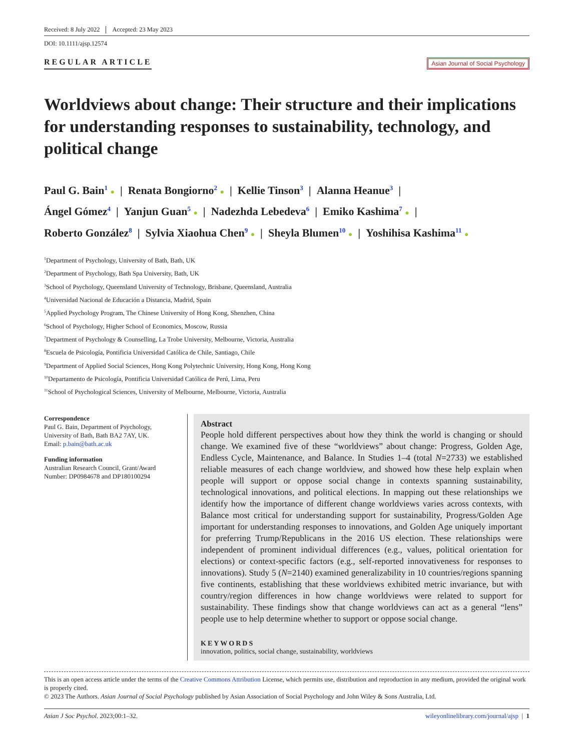Received: 8 July 2022 Accepted: 23 May 2023
DOI: 10.1111/ajsp.12574
REGULAR ARTICLE
Asian Journal of Social Psychology
Worldviews about change: Their structure and their implications for understanding responses to sustainability, technology, and political change
Paul G. Bain<sup>1</sup> ● | Renata Bongiorno<sup>2</sup> ● | Kellie Tinson<sup>3</sup> | Alanna Heanue<sup>3</sup> |
Ángel Gómez<sup>4</sup> | Yanjun Guan<sup>5</sup> ● | Nadezhda Lebedeva<sup>6</sup> | Emiko Kashima<sup>7</sup> ● |
Roberto González<sup>8</sup> | Sylvia Xiaohua Chen<sup>9</sup> ● | Sheyla Blumen<sup>10</sup> ● | Yoshihisa Kashima<sup>11</sup> ●
<sup>1</sup> Department of Psychology, University of Bath, Bath, UK
<sup>2</sup> Department of Psychology, Bath Spa University, Bath, UK
<sup>3</sup> School of Psychology, Queensland University of Technology, Brisbane, Queensland, Australia
<sup>4</sup> Universidad Nacional de Educación a Distancia, Madrid, Spain
<sup>5</sup> Applied Psychology Program, The Chinese University of Hong Kong, Shenzhen, China
<sup>6</sup> School of Psychology, Higher School of Economics, Moscow, Russia
<sup>7</sup> Department of Psychology & Counselling, La Trobe University, Melbourne, Victoria, Australia
<sup>8</sup> Escuela de Psicología, Pontificia Universidad Católica de Chile, Santiago, Chile
<sup>9</sup> Department of Applied Social Sciences, Hong Kong Polytechnic University, Hong Kong, Hong Kong
<sup>10</sup> Departamento de Psicología, Pontificia Universidad Católica de Perú, Lima, Peru
<sup>11</sup> School of Psychological Sciences, University of Melbourne, Melbourne, Victoria, Australia
Correspondence
Paul G. Bain, Department of Psychology, University of Bath, Bath BA2 7AY, UK.
Email: p.bain@bath.ac.uk
Funding information
Australian Research Council, Grant/Award Number: DP0984678 and DP180100294
Abstract
People hold different perspectives about how they think the world is changing or should change. We examined five of these “worldviews” about change: Progress, Golden Age, Endless Cycle, Maintenance, and Balance. In Studies 1–4 (total N=2733) we established reliable measures of each change worldview, and showed how these help explain when people will support or oppose social change in contexts spanning sustainability, technological innovations, and political elections. In mapping out these relationships we identify how the importance of different change worldviews varies across contexts, with Balance most critical for understanding support for sustainability, Progress/Golden Age important for understanding responses to innovations, and Golden Age uniquely important for preferring Trump/Republicans in the 2016 US election. These relationships were independent of prominent individual differences (e.g., values, political orientation for elections) or context-specific factors (e.g., self-reported innovativeness for responses to innovations). Study 5 (N=2140) examined generalizability in 10 countries/regions spanning five continents, establishing that these worldviews exhibited metric invariance, but with country/region differences in how change worldviews were related to support for sustainability. These findings show that change worldviews can act as a general “lens” people use to help determine whether to support or oppose social change.
KEYWORDS
innovation, politics, social change, sustainability, worldviews
This is an open access article under the terms of the Creative Commons Attribution License, which permits use, distribution and reproduction in any medium, provided the original work is properly cited.
© 2023 The Authors. Asian Journal of Social Psychology published by Asian Association of Social Psychology and John Wiley & Sons Australia, Ltd.
Asian J Soc Psychol. 2023;00:1–32. wileyonlinelibrary.com/journal/ajsp | 1